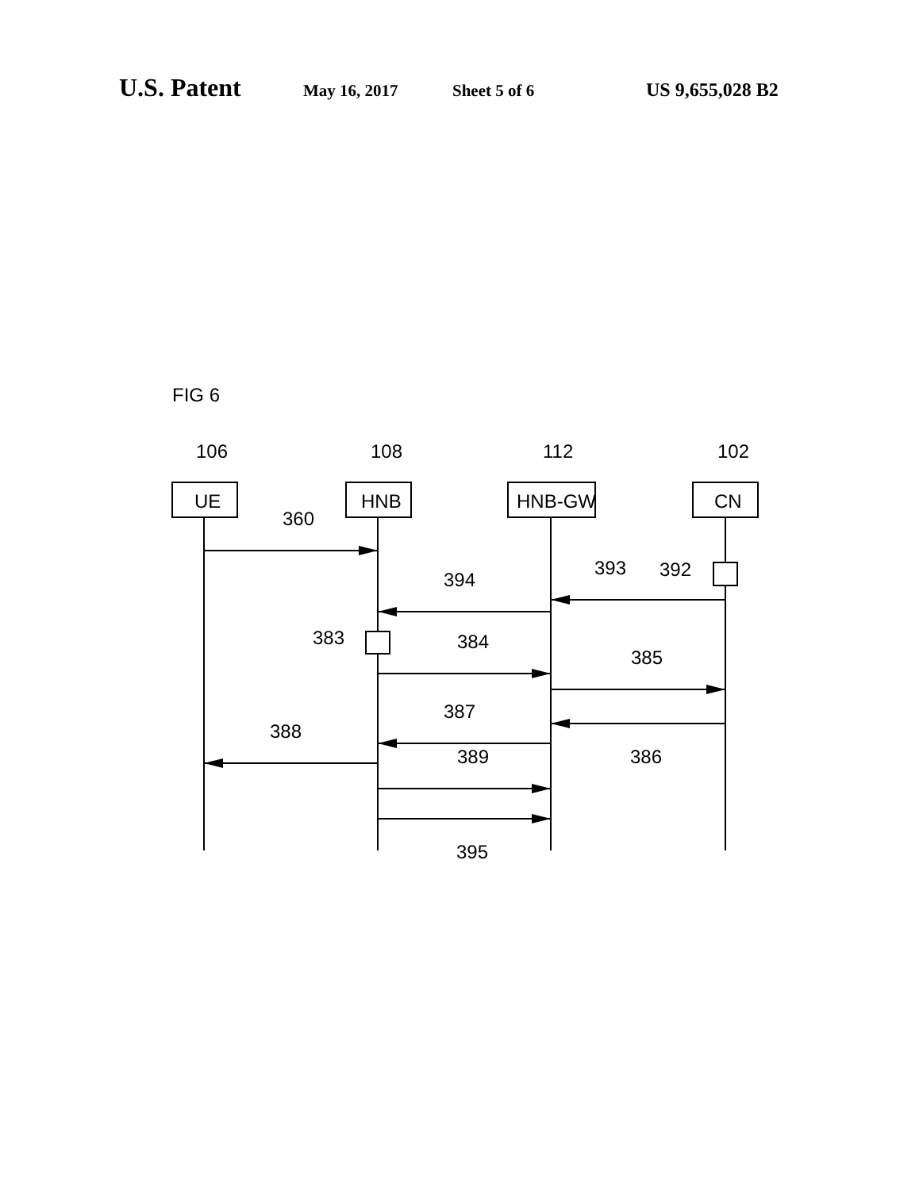U.S. Patent May 16, 2017 Sheet 5 of 6 US 9,655,028 B2
FIG 6
UE
HNB
HNB-GW
CN
106
108
112
102
360
393
392
394
383
384
385
387
388
389
386
395